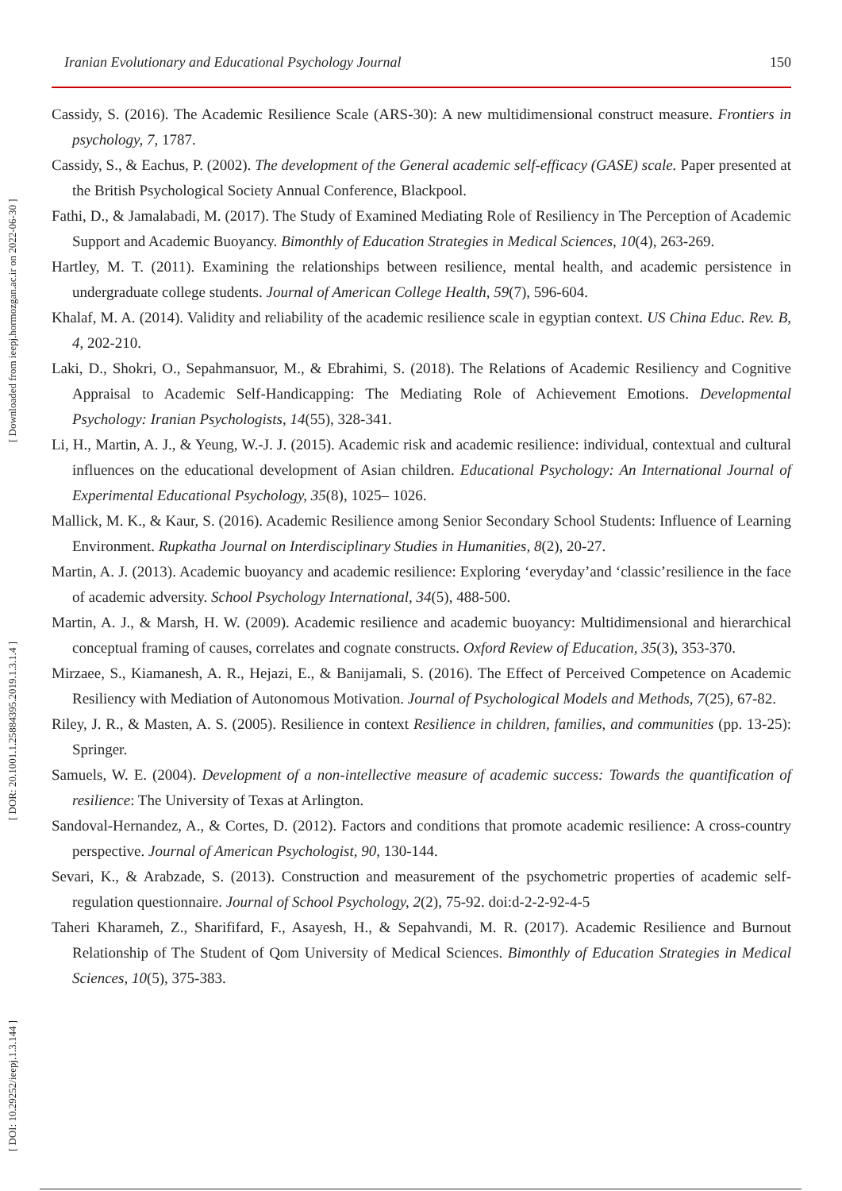Iranian Evolutionary and Educational Psychology Journal 150
[ DOI: 10.29252/ieepj.1.3.144 ] [ DOR: 20.1001.1.25884395.2019.1.3.1.4 ] [ Downloaded from ieepj.hormozgan.ac.ir on 2022-06-30 ]
Cassidy, S. (2016). The Academic Resilience Scale (ARS-30): A new multidimensional construct measure. Frontiers in psychology, 7, 1787.
Cassidy, S., & Eachus, P. (2002). The development of the General academic self-efficacy (GASE) scale. Paper presented at the British Psychological Society Annual Conference, Blackpool.
Fathi, D., & Jamalabadi, M. (2017). The Study of Examined Mediating Role of Resiliency in The Perception of Academic Support and Academic Buoyancy. Bimonthly of Education Strategies in Medical Sciences, 10(4), 263-269.
Hartley, M. T. (2011). Examining the relationships between resilience, mental health, and academic persistence in undergraduate college students. Journal of American College Health, 59(7), 596-604.
Khalaf, M. A. (2014). Validity and reliability of the academic resilience scale in egyptian context. US China Educ. Rev. B, 4, 202-210.
Laki, D., Shokri, O., Sepahmansuor, M., & Ebrahimi, S. (2018). The Relations of Academic Resiliency and Cognitive Appraisal to Academic Self-Handicapping: The Mediating Role of Achievement Emotions. Developmental Psychology: Iranian Psychologists, 14(55), 328-341.
Li, H., Martin, A. J., & Yeung, W.-J. J. (2015). Academic risk and academic resilience: individual, contextual and cultural influences on the educational development of Asian children. Educational Psychology: An International Journal of Experimental Educational Psychology, 35(8), 1025– 1026.
Mallick, M. K., & Kaur, S. (2016). Academic Resilience among Senior Secondary School Students: Influence of Learning Environment. Rupkatha Journal on Interdisciplinary Studies in Humanities, 8(2), 20-27.
Martin, A. J. (2013). Academic buoyancy and academic resilience: Exploring ‘everyday’and ‘classic’resilience in the face of academic adversity. School Psychology International, 34(5), 488-500.
Martin, A. J., & Marsh, H. W. (2009). Academic resilience and academic buoyancy: Multidimensional and hierarchical conceptual framing of causes, correlates and cognate constructs. Oxford Review of Education, 35(3), 353-370.
Mirzaee, S., Kiamanesh, A. R., Hejazi, E., & Banijamali, S. (2016). The Effect of Perceived Competence on Academic Resiliency with Mediation of Autonomous Motivation. Journal of Psychological Models and Methods, 7(25), 67-82.
Riley, J. R., & Masten, A. S. (2005). Resilience in context Resilience in children, families, and communities (pp. 13-25): Springer.
Samuels, W. E. (2004). Development of a non-intellective measure of academic success: Towards the quantification of resilience: The University of Texas at Arlington.
Sandoval-Hernandez, A., & Cortes, D. (2012). Factors and conditions that promote academic resilience: A cross-country perspective. Journal of American Psychologist, 90, 130-144.
Sevari, K., & Arabzade, S. (2013). Construction and measurement of the psychometric properties of academic self- regulation questionnaire. Journal of School Psychology, 2(2), 75-92. doi:d-2-2-92-4-5
Taheri Kharameh, Z., Sharififard, F., Asayesh, H., & Sepahvandi, M. R. (2017). Academic Resilience and Burnout Relationship of The Student of Qom University of Medical Sciences. Bimonthly of Education Strategies in Medical Sciences, 10(5), 375-383.